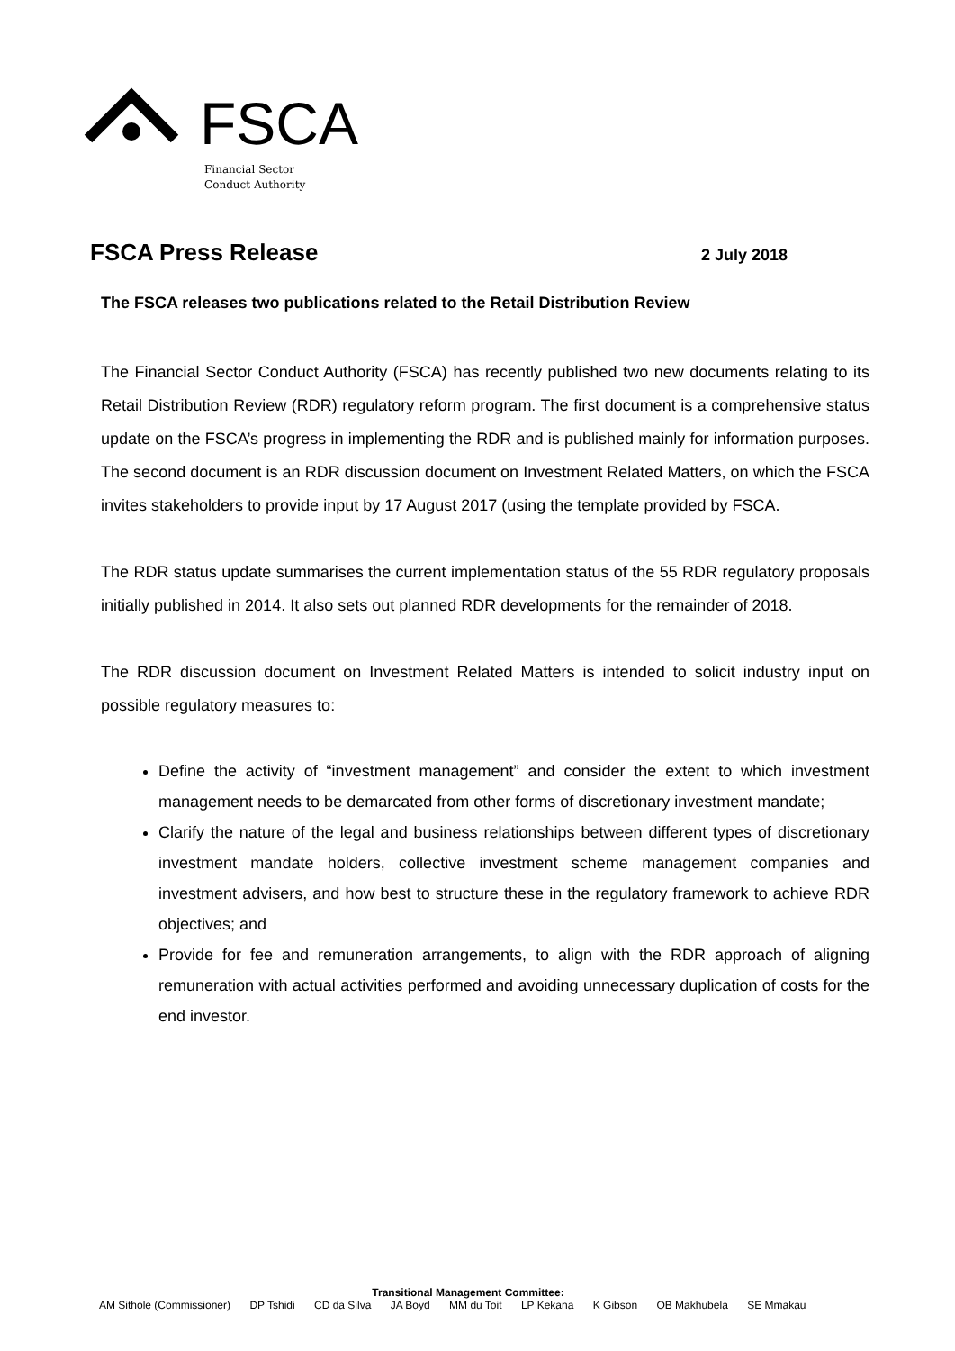FSCA
Financial Sector
Conduct Authority
FSCA Press Release
2 July 2018
The FSCA releases two publications related to the Retail Distribution Review
The Financial Sector Conduct Authority (FSCA) has recently published two new documents relating to its Retail Distribution Review (RDR) regulatory reform program. The first document is a comprehensive status update on the FSCA’s progress in implementing the RDR and is published mainly for information purposes. The second document is an RDR discussion document on Investment Related Matters, on which the FSCA invites stakeholders to provide input by 17 August 2017 (using the template provided by FSCA.
The RDR status update summarises the current implementation status of the 55 RDR regulatory proposals initially published in 2014. It also sets out planned RDR developments for the remainder of 2018.
The RDR discussion document on Investment Related Matters is intended to solicit industry input on possible regulatory measures to:
Define the activity of “investment management” and consider the extent to which investment management needs to be demarcated from other forms of discretionary investment mandate;
Clarify the nature of the legal and business relationships between different types of discretionary investment mandate holders, collective investment scheme management companies and investment advisers, and how best to structure these in the regulatory framework to achieve RDR objectives; and
Provide for fee and remuneration arrangements, to align with the RDR approach of aligning remuneration with actual activities performed and avoiding unnecessary duplication of costs for the end investor.
Transitional Management Committee:
AM Sithole (Commissioner) DP Tshidi CD da Silva JA Boyd MM du Toit LP Kekana K Gibson OB Makhubela SE Mmakau